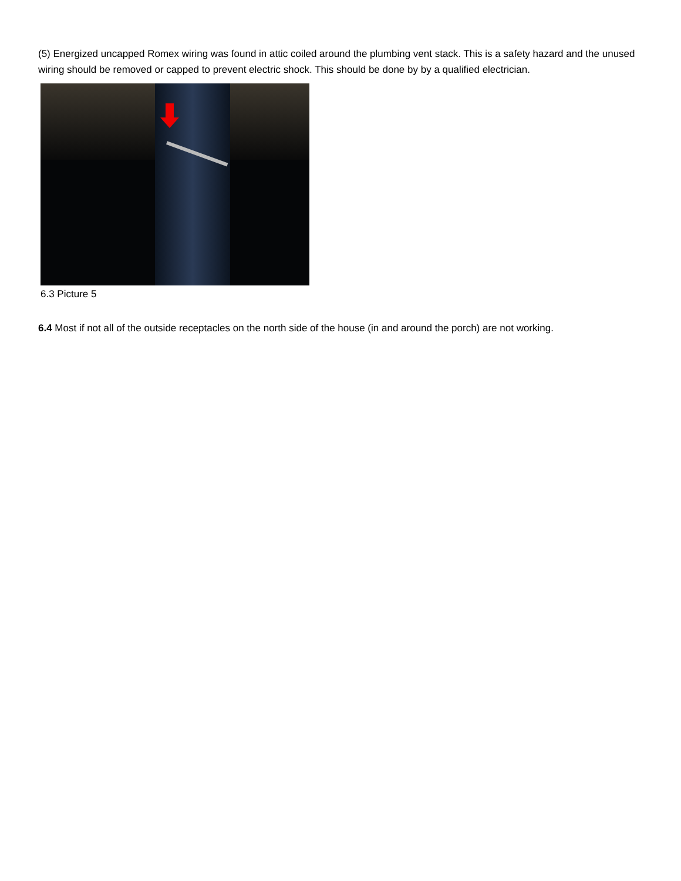(5) Energized uncapped Romex wiring was found in attic coiled around the plumbing vent stack. This is a safety hazard and the unused wiring should be removed or capped to prevent electric shock. This should be done by by a qualified electrician.
6.3 Picture 5
6.4 Most if not all of the outside receptacles on the north side of the house (in and around the porch) are not working.